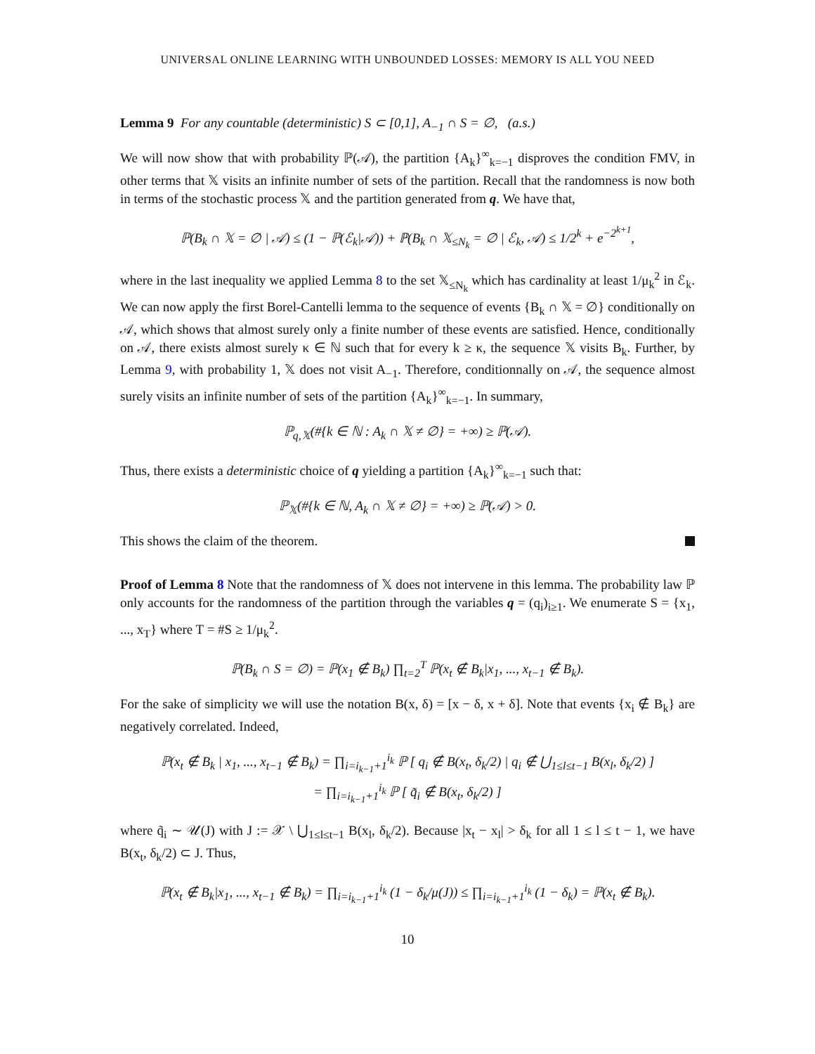UNIVERSAL ONLINE LEARNING WITH UNBOUNDED LOSSES: MEMORY IS ALL YOU NEED
Lemma 9 For any countable (deterministic) S ⊂ [0,1], A<sub>−1</sub> ∩ S = ∅, (a.s.)
We will now show that with probability ℙ(𝒜), the partition {A<sub>k</sub>}<sup>∞</sup><sub>k=−1</sub> disproves the condition FMV, in other terms that 𝕏 visits an infinite number of sets of the partition. Recall that the randomness is now both in terms of the stochastic process 𝕏 and the partition generated from q. We have that,
ℙ(B<sub>k</sub> ∩ 𝕏 = ∅ | 𝒜) ≤ (1 − ℙ(ℰ<sub>k</sub>|𝒜)) + ℙ(B<sub>k</sub> ∩ 𝕏<sub>≤N<sub>k</sub></sub> = ∅ | ℰ<sub>k</sub>, 𝒜) ≤ 1/2<sup>k</sup> + e<sup>−2<sup>k+1</sup></sup>,
where in the last inequality we applied Lemma 8 to the set 𝕏<sub>≤N<sub>k</sub></sub> which has cardinality at least 1/μ<sub>k</sub><sup>2</sup> in ℰ<sub>k</sub>. We can now apply the first Borel-Cantelli lemma to the sequence of events {B<sub>k</sub> ∩ 𝕏 = ∅} conditionally on 𝒜, which shows that almost surely only a finite number of these events are satisfied. Hence, conditionally on 𝒜, there exists almost surely κ ∈ ℕ such that for every k ≥ κ, the sequence 𝕏 visits B<sub>k</sub>. Further, by Lemma 9, with probability 1, 𝕏 does not visit A<sub>−1</sub>. Therefore, conditionnally on 𝒜, the sequence almost surely visits an infinite number of sets of the partition {A<sub>k</sub>}<sup>∞</sup><sub>k=−1</sub>. In summary,
ℙ<sub>q,𝕏</sub>(#{k ∈ ℕ : A<sub>k</sub> ∩ 𝕏 ≠ ∅} = +∞) ≥ ℙ(𝒜).
Thus, there exists a deterministic choice of q yielding a partition {A<sub>k</sub>}<sup>∞</sup><sub>k=−1</sub> such that:
ℙ<sub>𝕏</sub>(#{k ∈ ℕ, A<sub>k</sub> ∩ 𝕏 ≠ ∅} = +∞) ≥ ℙ(𝒜) > 0.
This shows the claim of the theorem.
Proof of Lemma 8 Note that the randomness of 𝕏 does not intervene in this lemma. The probability law ℙ only accounts for the randomness of the partition through the variables q = (q<sub>i</sub>)<sub>i≥1</sub>. We enumerate S = {x<sub>1</sub>, ..., x<sub>T</sub>} where T = #S ≥ 1/μ<sub>k</sub><sup>2</sup>.
ℙ(B<sub>k</sub> ∩ S = ∅) = ℙ(x<sub>1</sub> ∉ B<sub>k</sub>) ∏<sub>t=2</sub><sup>T</sup> ℙ(x<sub>t</sub> ∉ B<sub>k</sub>|x<sub>1</sub>, ..., x<sub>t−1</sub> ∉ B<sub>k</sub>).
For the sake of simplicity we will use the notation B(x, δ) = [x − δ, x + δ]. Note that events {x<sub>i</sub> ∉ B<sub>k</sub>} are negatively correlated. Indeed,
ℙ(x<sub>t</sub> ∉ B<sub>k</sub> | x<sub>1</sub>, ..., x<sub>t−1</sub> ∉ B<sub>k</sub>) = ∏<sub>i=i<sub>k−1</sub>+1</sub><sup>i<sub>k</sub></sup> ℙ [ q<sub>i</sub> ∉ B(x<sub>t</sub>, δ<sub>k</sub>/2) | q<sub>i</sub> ∉ ⋃<sub>1≤l≤t−1</sub> B(x<sub>l</sub>, δ<sub>k</sub>/2) ]
= ∏<sub>i=i<sub>k−1</sub>+1</sub><sup>i<sub>k</sub></sup> ℙ [ q̃<sub>i</sub> ∉ B(x<sub>t</sub>, δ<sub>k</sub>/2) ]
where q̃<sub>i</sub> ∼ 𝒰(J) with J := 𝒳 \ ⋃<sub>1≤l≤t−1</sub> B(x<sub>l</sub>, δ<sub>k</sub>/2). Because |x<sub>t</sub> − x<sub>l</sub>| > δ<sub>k</sub> for all 1 ≤ l ≤ t − 1, we have B(x<sub>t</sub>, δ<sub>k</sub>/2) ⊂ J. Thus,
ℙ(x<sub>t</sub> ∉ B<sub>k</sub>|x<sub>1</sub>, ..., x<sub>t−1</sub> ∉ B<sub>k</sub>) = ∏<sub>i=i<sub>k−1</sub>+1</sub><sup>i<sub>k</sub></sup> (1 − δ<sub>k</sub>/μ(J)) ≤ ∏<sub>i=i<sub>k−1</sub>+1</sub><sup>i<sub>k</sub></sup> (1 − δ<sub>k</sub>) = ℙ(x<sub>t</sub> ∉ B<sub>k</sub>).
10